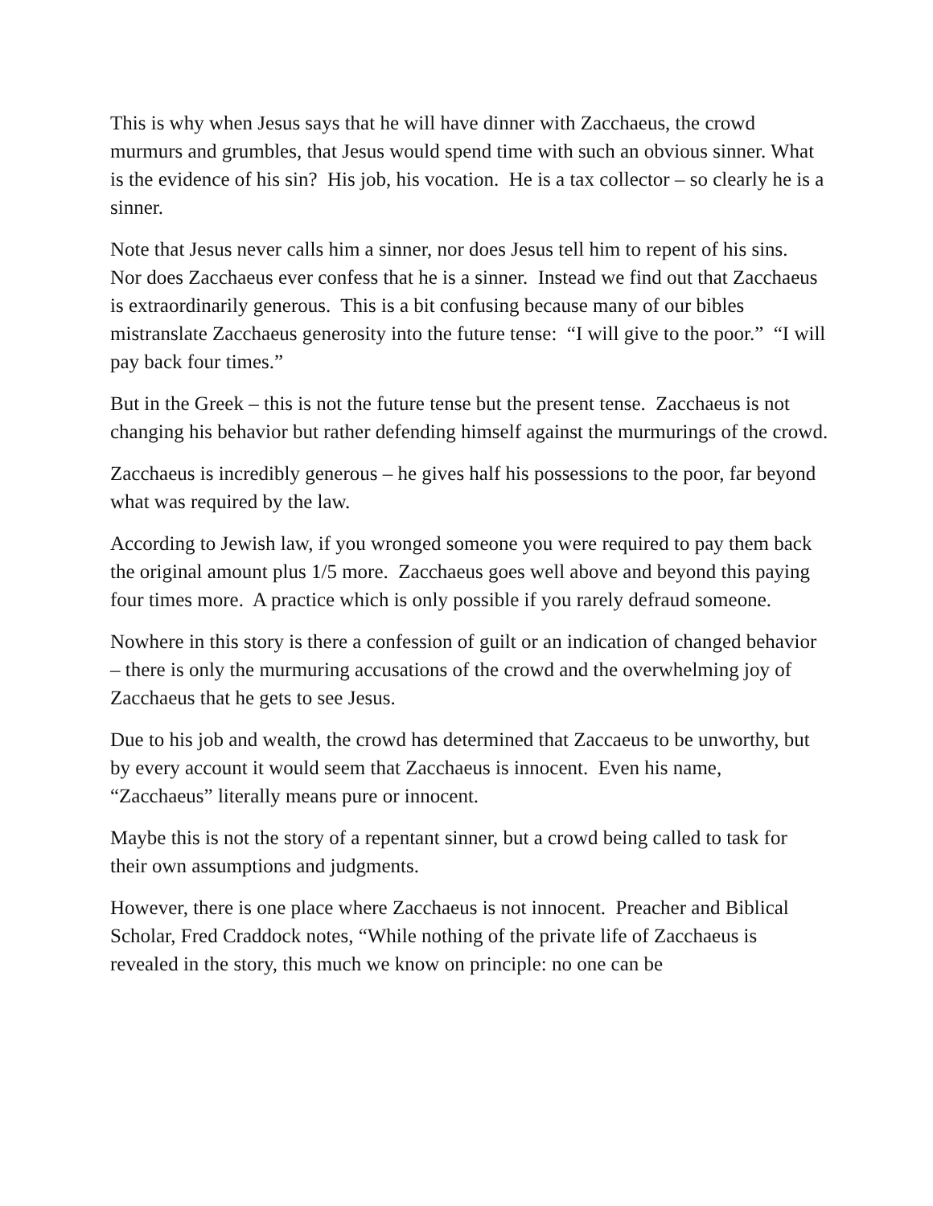This is why when Jesus says that he will have dinner with Zacchaeus, the crowd murmurs and grumbles, that Jesus would spend time with such an obvious sinner. What is the evidence of his sin? His job, his vocation. He is a tax collector – so clearly he is a sinner.
Note that Jesus never calls him a sinner, nor does Jesus tell him to repent of his sins. Nor does Zacchaeus ever confess that he is a sinner. Instead we find out that Zacchaeus is extraordinarily generous. This is a bit confusing because many of our bibles mistranslate Zacchaeus generosity into the future tense: “I will give to the poor.” “I will pay back four times.”
But in the Greek – this is not the future tense but the present tense. Zacchaeus is not changing his behavior but rather defending himself against the murmurings of the crowd.
Zacchaeus is incredibly generous – he gives half his possessions to the poor, far beyond what was required by the law.
According to Jewish law, if you wronged someone you were required to pay them back the original amount plus 1/5 more. Zacchaeus goes well above and beyond this paying four times more. A practice which is only possible if you rarely defraud someone.
Nowhere in this story is there a confession of guilt or an indication of changed behavior – there is only the murmuring accusations of the crowd and the overwhelming joy of Zacchaeus that he gets to see Jesus.
Due to his job and wealth, the crowd has determined that Zaccaeus to be unworthy, but by every account it would seem that Zacchaeus is innocent. Even his name, “Zacchaeus” literally means pure or innocent.
Maybe this is not the story of a repentant sinner, but a crowd being called to task for their own assumptions and judgments.
However, there is one place where Zacchaeus is not innocent. Preacher and Biblical Scholar, Fred Craddock notes, “While nothing of the private life of Zacchaeus is revealed in the story, this much we know on principle: no one can be